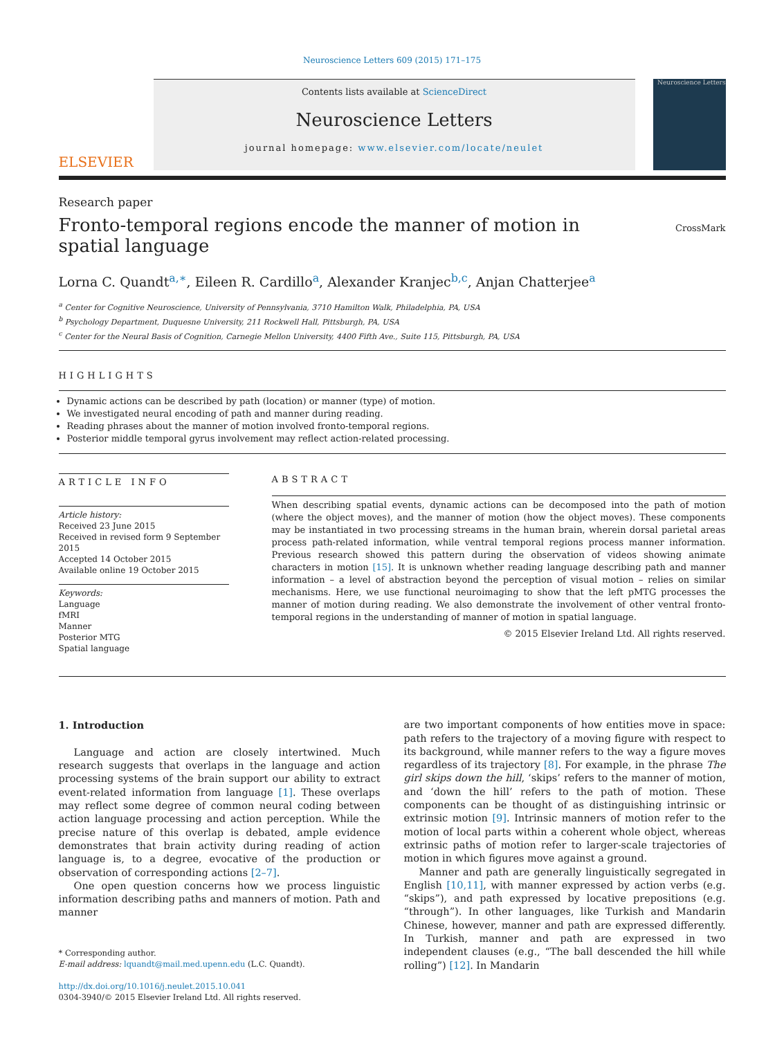Neuroscience Letters 609 (2015) 171–175
ELSEVIER
Contents lists available at ScienceDirect
Neuroscience Letters
journal homepage: www.elsevier.com/locate/neulet
Neuroscience Letters
Research paper
Fronto-temporal regions encode the manner of motion in spatial language
CrossMark
Lorna C. Quandt<sup>a,∗</sup>, Eileen R. Cardillo<sup>a</sup>, Alexander Kranjec<sup>b,c</sup>, Anjan Chatterjee<sup>a</sup>
<sup>a</sup> Center for Cognitive Neuroscience, University of Pennsylvania, 3710 Hamilton Walk, Philadelphia, PA, USA
<sup>b</sup> Psychology Department, Duquesne University, 211 Rockwell Hall, Pittsburgh, PA, USA
<sup>c</sup> Center for the Neural Basis of Cognition, Carnegie Mellon University, 4400 Fifth Ave., Suite 115, Pittsburgh, PA, USA
HIGHLIGHTS
Dynamic actions can be described by path (location) or manner (type) of motion.
We investigated neural encoding of path and manner during reading.
Reading phrases about the manner of motion involved fronto-temporal regions.
Posterior middle temporal gyrus involvement may reflect action-related processing.
ARTICLE INFO
Article history:
Received 23 June 2015
Received in revised form 9 September 2015
Accepted 14 October 2015
Available online 19 October 2015
Keywords:
Language
fMRI
Manner
Posterior MTG
Spatial language
ABSTRACT
When describing spatial events, dynamic actions can be decomposed into the path of motion (where the object moves), and the manner of motion (how the object moves). These components may be instantiated in two processing streams in the human brain, wherein dorsal parietal areas process path-related information, while ventral temporal regions process manner information. Previous research showed this pattern during the observation of videos showing animate characters in motion [15]. It is unknown whether reading language describing path and manner information – a level of abstraction beyond the perception of visual motion – relies on similar mechanisms. Here, we use functional neuroimaging to show that the left pMTG processes the manner of motion during reading. We also demonstrate the involvement of other ventral fronto-temporal regions in the understanding of manner of motion in spatial language.
© 2015 Elsevier Ireland Ltd. All rights reserved.
1. Introduction
Language and action are closely intertwined. Much research suggests that overlaps in the language and action processing systems of the brain support our ability to extract event-related information from language [1]. These overlaps may reflect some degree of common neural coding between action language processing and action perception. While the precise nature of this overlap is debated, ample evidence demonstrates that brain activity during reading of action language is, to a degree, evocative of the production or observation of corresponding actions [2–7].
One open question concerns how we process linguistic information describing paths and manners of motion. Path and manner
* Corresponding author.
E-mail address: lquandt@mail.med.upenn.edu (L.C. Quandt).
http://dx.doi.org/10.1016/j.neulet.2015.10.041
0304-3940/© 2015 Elsevier Ireland Ltd. All rights reserved.
are two important components of how entities move in space: path refers to the trajectory of a moving figure with respect to its background, while manner refers to the way a figure moves regardless of its trajectory [8]. For example, in the phrase The girl skips down the hill, ‘skips’ refers to the manner of motion, and ‘down the hill’ refers to the path of motion. These components can be thought of as distinguishing intrinsic or extrinsic motion [9]. Intrinsic manners of motion refer to the motion of local parts within a coherent whole object, whereas extrinsic paths of motion refer to larger-scale trajectories of motion in which figures move against a ground.
Manner and path are generally linguistically segregated in English [10,11], with manner expressed by action verbs (e.g. “skips”), and path expressed by locative prepositions (e.g. “through”). In other languages, like Turkish and Mandarin Chinese, however, manner and path are expressed differently. In Turkish, manner and path are expressed in two independent clauses (e.g., “The ball descended the hill while rolling”) [12]. In Mandarin